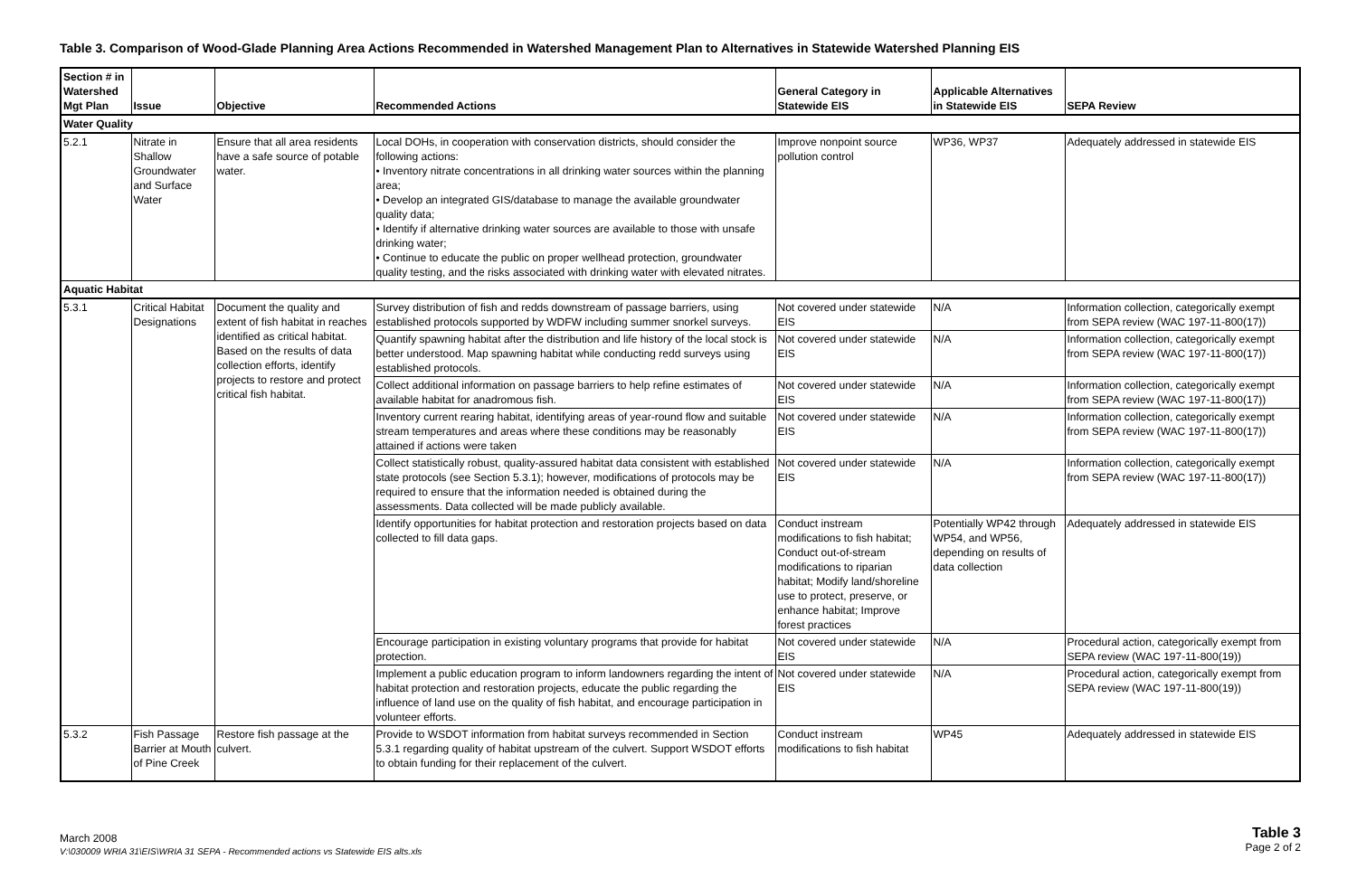Table 3. Comparison of Wood-Glade Planning Area Actions Recommended in Watershed Management Plan to Alternatives in Statewide Watershed Planning EIS
| Section # in Watershed Mgt Plan | Issue | Objective | Recommended Actions | General Category in Statewide EIS | Applicable Alternatives in Statewide EIS | SEPA Review |
| --- | --- | --- | --- | --- | --- | --- |
| Water Quality | | | | | | |
| 5.2.1 | Nitrate in Shallow Groundwater and Surface Water | Ensure that all area residents have a safe source of potable water. | Local DOHs, in cooperation with conservation districts, should consider the following actions: • Inventory nitrate concentrations in all drinking water sources within the planning area; • Develop an integrated GIS/database to manage the available groundwater quality data; • Identify if alternative drinking water sources are available to those with unsafe drinking water; • Continue to educate the public on proper wellhead protection, groundwater quality testing, and the risks associated with drinking water with elevated nitrates. | Improve nonpoint source pollution control | WP36, WP37 | Adequately addressed in statewide EIS |
| Aquatic Habitat | | | | | | |
| 5.3.1 | Critical Habitat Designations | Document the quality and extent of fish habitat in reaches identified as critical habitat. Based on the results of data collection efforts, identify projects to restore and protect critical fish habitat. | Survey distribution of fish and redds downstream of passage barriers, using established protocols supported by WDFW including summer snorkel surveys. | Not covered under statewide EIS | N/A | Information collection, categorically exempt from SEPA review (WAC 197-11-800(17)) |
| | | | Quantify spawning habitat after the distribution and life history of the local stock is better understood. Map spawning habitat while conducting redd surveys using established protocols. | Not covered under statewide EIS | N/A | Information collection, categorically exempt from SEPA review (WAC 197-11-800(17)) |
| | | | Collect additional information on passage barriers to help refine estimates of available habitat for anadromous fish. | Not covered under statewide EIS | N/A | Information collection, categorically exempt from SEPA review (WAC 197-11-800(17)) |
| | | | Inventory current rearing habitat, identifying areas of year-round flow and suitable stream temperatures and areas where these conditions may be reasonably attained if actions were taken | Not covered under statewide EIS | N/A | Information collection, categorically exempt from SEPA review (WAC 197-11-800(17)) |
| | | | Collect statistically robust, quality-assured habitat data consistent with established state protocols (see Section 5.3.1); however, modifications of protocols may be required to ensure that the information needed is obtained during the assessments. Data collected will be made publicly available. | Not covered under statewide EIS | N/A | Information collection, categorically exempt from SEPA review (WAC 197-11-800(17)) |
| | | | Identify opportunities for habitat protection and restoration projects based on data collected to fill data gaps. | Conduct instream modifications to fish habitat; Conduct out-of-stream modifications to riparian habitat; Modify land/shoreline use to protect, preserve, or enhance habitat; Improve forest practices | Potentially WP42 through WP54, and WP56, depending on results of data collection | Adequately addressed in statewide EIS |
| | | | Encourage participation in existing voluntary programs that provide for habitat protection. | Not covered under statewide EIS | N/A | Procedural action, categorically exempt from SEPA review (WAC 197-11-800(19)) |
| | | | Implement a public education program to inform landowners regarding the intent of habitat protection and restoration projects, educate the public regarding the influence of land use on the quality of fish habitat, and encourage participation in volunteer efforts. | Not covered under statewide EIS | N/A | Procedural action, categorically exempt from SEPA review (WAC 197-11-800(19)) |
| 5.3.2 | Fish Passage Barrier at Mouth of Pine Creek | Restore fish passage at the culvert. | Provide to WSDOT information from habitat surveys recommended in Section 5.3.1 regarding quality of habitat upstream of the culvert. Support WSDOT efforts to obtain funding for their replacement of the culvert. | Conduct instream modifications to fish habitat | WP45 | Adequately addressed in statewide EIS |
March 2008
V:\030009 WRIA 31\EIS\WRIA 31 SEPA - Recommended actions vs Statewide EIS alts.xls
Table 3
Page 2 of 2